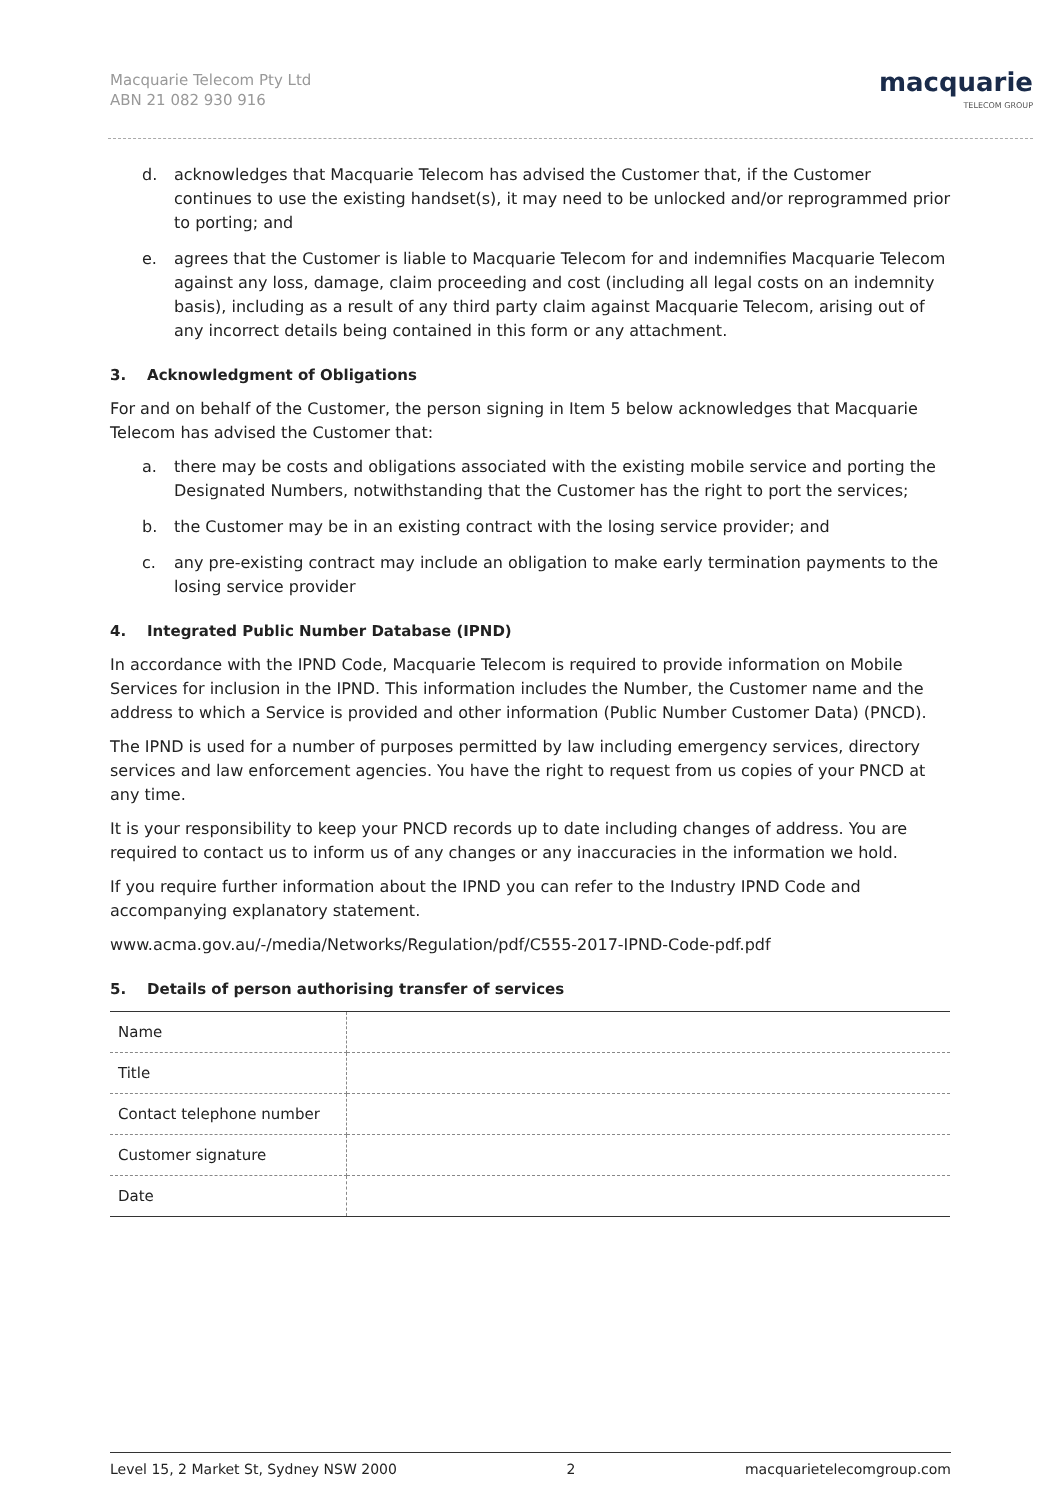Macquarie Telecom Pty Ltd
ABN 21 082 930 916
macquarie
TELECOM GROUP
d. acknowledges that Macquarie Telecom has advised the Customer that, if the Customer continues to use the existing handset(s), it may need to be unlocked and/or reprogrammed prior to porting; and
e. agrees that the Customer is liable to Macquarie Telecom for and indemnifies Macquarie Telecom against any loss, damage, claim proceeding and cost (including all legal costs on an indemnity basis), including as a result of any third party claim against Macquarie Telecom, arising out of any incorrect details being contained in this form or any attachment.
3. Acknowledgment of Obligations
For and on behalf of the Customer, the person signing in Item 5 below acknowledges that Macquarie Telecom has advised the Customer that:
a. there may be costs and obligations associated with the existing mobile service and porting the Designated Numbers, notwithstanding that the Customer has the right to port the services;
b. the Customer may be in an existing contract with the losing service provider; and
c. any pre-existing contract may include an obligation to make early termination payments to the losing service provider
4. Integrated Public Number Database (IPND)
In accordance with the IPND Code, Macquarie Telecom is required to provide information on Mobile Services for inclusion in the IPND. This information includes the Number, the Customer name and the address to which a Service is provided and other information (Public Number Customer Data) (PNCD).
The IPND is used for a number of purposes permitted by law including emergency services, directory services and law enforcement agencies. You have the right to request from us copies of your PNCD at any time.
It is your responsibility to keep your PNCD records up to date including changes of address. You are required to contact us to inform us of any changes or any inaccuracies in the information we hold.
If you require further information about the IPND you can refer to the Industry IPND Code and accompanying explanatory statement.
www.acma.gov.au/-/media/Networks/Regulation/pdf/C555-2017-IPND-Code-pdf.pdf
5. Details of person authorising transfer of services
| Name | |
| Title | |
| Contact telephone number | |
| Customer signature | |
| Date | |
Level 15, 2 Market St, Sydney NSW 2000 2 macquarietelecomgroup.com